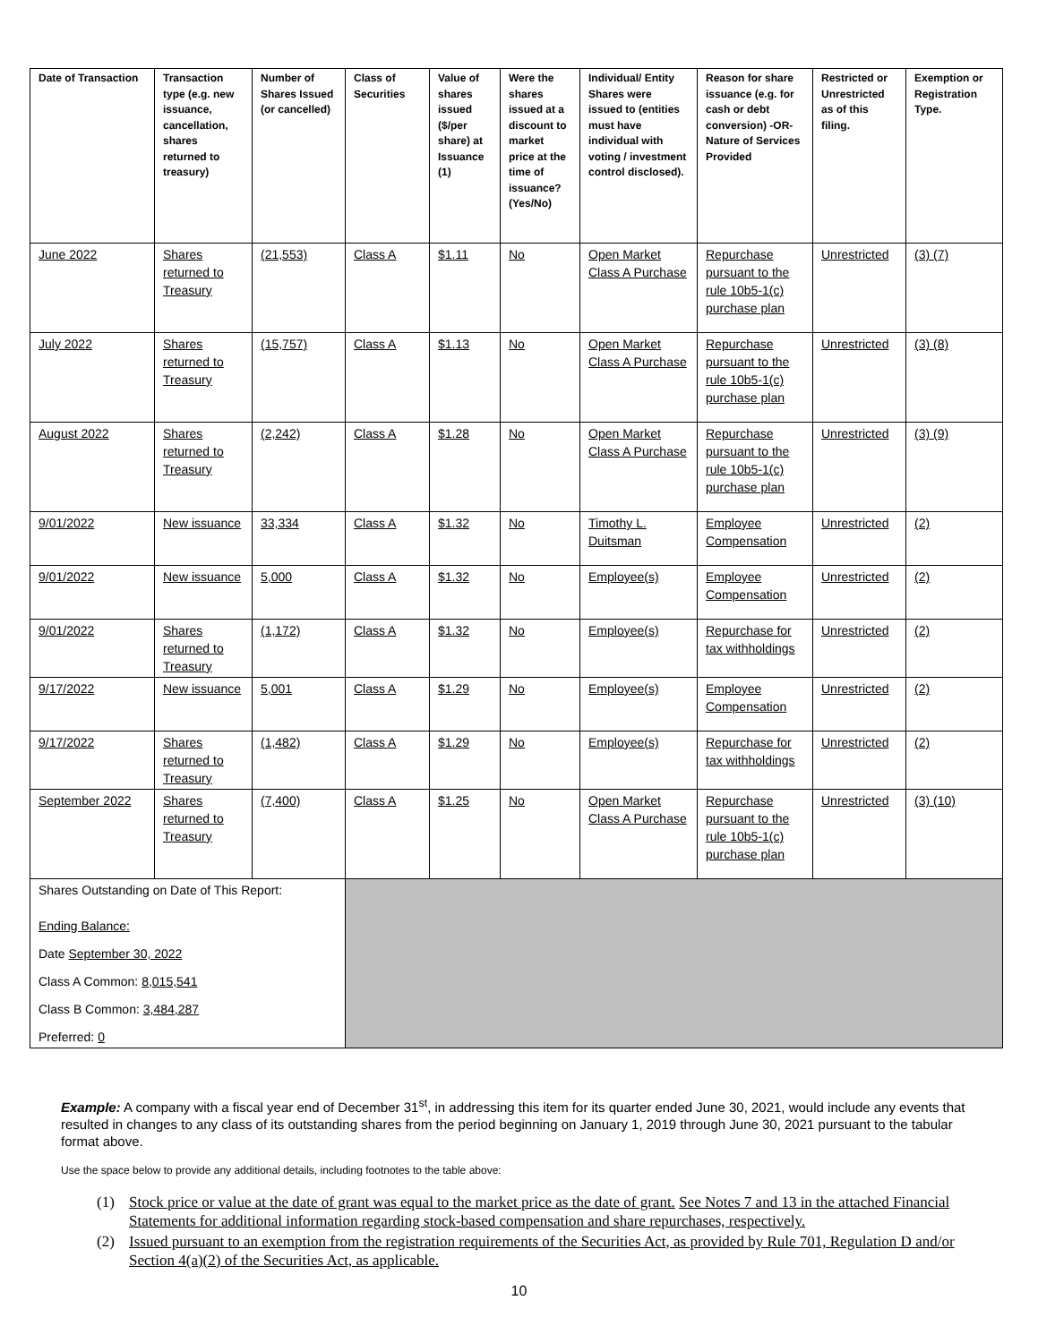| Date of Transaction | Transaction type (e.g. new issuance, cancellation, shares returned to treasury) | Number of Shares Issued (or cancelled) | Class of Securities | Value of shares issued ($/per share) at Issuance (1) | Were the shares issued at a discount to market price at the time of issuance? (Yes/No) | Individual/ Entity Shares were issued to (entities must have individual with voting / investment control disclosed). | Reason for share issuance (e.g. for cash or debt conversion) -OR- Nature of Services Provided | Restricted or Unrestricted as of this filing. | Exemption or Registration Type. |
| --- | --- | --- | --- | --- | --- | --- | --- | --- | --- |
| June 2022 | Shares returned to Treasury | (21,553) | Class A | $1.11 | No | Open Market Class A Purchase | Repurchase pursuant to the rule 10b5-1(c) purchase plan | Unrestricted | (3) (7) |
| July 2022 | Shares returned to Treasury | (15,757) | Class A | $1.13 | No | Open Market Class A Purchase | Repurchase pursuant to the rule 10b5-1(c) purchase plan | Unrestricted | (3) (8) |
| August 2022 | Shares returned to Treasury | (2,242) | Class A | $1.28 | No | Open Market Class A Purchase | Repurchase pursuant to the rule 10b5-1(c) purchase plan | Unrestricted | (3) (9) |
| 9/01/2022 | New issuance | 33,334 | Class A | $1.32 | No | Timothy L. Duitsman | Employee Compensation | Unrestricted | (2) |
| 9/01/2022 | New issuance | 5,000 | Class A | $1.32 | No | Employee(s) | Employee Compensation | Unrestricted | (2) |
| 9/01/2022 | Shares returned to Treasury | (1,172) | Class A | $1.32 | No | Employee(s) | Repurchase for tax withholdings | Unrestricted | (2) |
| 9/17/2022 | New issuance | 5,001 | Class A | $1.29 | No | Employee(s) | Employee Compensation | Unrestricted | (2) |
| 9/17/2022 | Shares returned to Treasury | (1,482) | Class A | $1.29 | No | Employee(s) | Repurchase for tax withholdings | Unrestricted | (2) |
| September 2022 | Shares returned to Treasury | (7,400) | Class A | $1.25 | No | Open Market Class A Purchase | Repurchase pursuant to the rule 10b5-1(c) purchase plan | Unrestricted | (3) (10) |
| Shares Outstanding on Date of This Report: Ending Balance: Date September 30, 2022 Class A Common: 8,015,541 Class B Common: 3,484,287 Preferred: 0 | | | | | | | | | |
Example: A company with a fiscal year end of December 31<sup>st</sup>, in addressing this item for its quarter ended June 30, 2021, would include any events that resulted in changes to any class of its outstanding shares from the period beginning on January 1, 2019 through June 30, 2021 pursuant to the tabular format above.
Use the space below to provide any additional details, including footnotes to the table above:
(1) Stock price or value at the date of grant was equal to the market price as the date of grant. See Notes 7 and 13 in the attached Financial Statements for additional information regarding stock-based compensation and share repurchases, respectively.
(2) Issued pursuant to an exemption from the registration requirements of the Securities Act, as provided by Rule 701, Regulation D and/or Section 4(a)(2) of the Securities Act, as applicable.
10